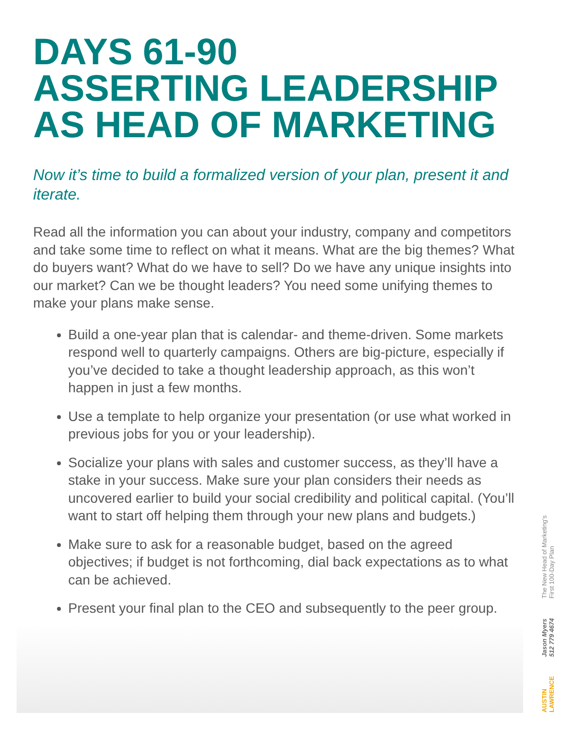DAYS 61-90
ASSERTING LEADERSHIP
AS HEAD OF MARKETING
Now it’s time to build a formalized version of your plan, present it and iterate.
Read all the information you can about your industry, company and competitors and take some time to reflect on what it means. What are the big themes? What do buyers want? What do we have to sell? Do we have any unique insights into our market? Can we be thought leaders? You need some unifying themes to make your plans make sense.
Build a one-year plan that is calendar- and theme-driven. Some markets respond well to quarterly campaigns. Others are big-picture, especially if you’ve decided to take a thought leadership approach, as this won’t happen in just a few months.
Use a template to help organize your presentation (or use what worked in previous jobs for you or your leadership).
Socialize your plans with sales and customer success, as they’ll have a stake in your success. Make sure your plan considers their needs as uncovered earlier to build your social credibility and political capital. (You’ll want to start off helping them through your new plans and budgets.)
Make sure to ask for a reasonable budget, based on the agreed objectives; if budget is not forthcoming, dial back expectations as to what can be achieved.
Present your final plan to the CEO and subsequently to the peer group.
AUSTIN
LAWRENCE Jason Myers
512 779 4674 The New Head of Marketing's
First 100-Day Plan